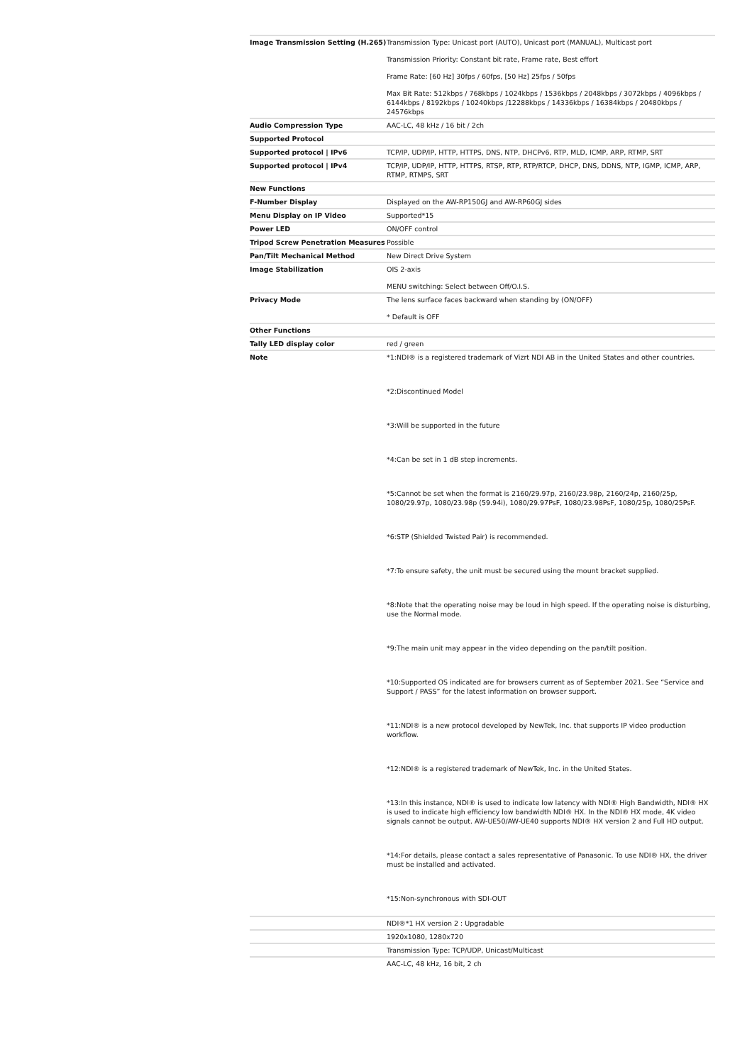| Image Transmission Setting (H.265) | Transmission Type: Unicast port (AUTO), Unicast port (MANUAL), Multicast port Transmission Priority: Constant bit rate, Frame rate, Best effort Frame Rate: [60 Hz] 30fps / 60fps, [50 Hz] 25fps / 50fps Max Bit Rate: 512kbps / 768kbps / 1024kbps / 1536kbps / 2048kbps / 3072kbps / 4096kbps / 6144kbps / 8192kbps / 10240kbps /12288kbps / 14336kbps / 16384kbps / 20480kbps / 24576kbps |
| Audio Compression Type | AAC-LC, 48 kHz / 16 bit / 2ch |
| Supported Protocol | |
| Supported protocol / IPv6 | TCP/IP, UDP/IP, HTTP, HTTPS, DNS, NTP, DHCPv6, RTP, MLD, ICMP, ARP, RTMP, SRT |
| Supported protocol / IPv4 | TCP/IP, UDP/IP, HTTP, HTTPS, RTSP, RTP, RTP/RTCP, DHCP, DNS, DDNS, NTP, IGMP, ICMP, ARP, RTMP, RTMPS, SRT |
| New Functions | |
| F-Number Display | Displayed on the AW-RP150GJ and AW-RP60GJ sides |
| Menu Display on IP Video | Supported*15 |
| Power LED | ON/OFF control |
| Tripod Screw Penetration Measures | Possible |
| Pan/Tilt Mechanical Method | New Direct Drive System |
| Image Stabilization | OIS 2-axis MENU switching: Select between Off/O.I.S. |
| Privacy Mode | The lens surface faces backward when standing by (ON/OFF) * Default is OFF |
| Other Functions | |
| Tally LED display color | red / green |
| Note | *1:NDI® is a registered trademark of Vizrt NDI AB in the United States and other countries. *2:Discontinued Model *3:Will be supported in the future *4:Can be set in 1 dB step increments. *5:Cannot be set when the format is 2160/29.97p, 2160/23.98p, 2160/24p, 2160/25p, 1080/29.97p, 1080/23.98p (59.94i), 1080/29.97PsF, 1080/23.98PsF, 1080/25p, 1080/25PsF. *6:STP (Shielded Twisted Pair) is recommended. *7:To ensure safety, the unit must be secured using the mount bracket supplied. *8:Note that the operating noise may be loud in high speed. If the operating noise is disturbing, use the Normal mode. *9:The main unit may appear in the video depending on the pan/tilt position. *10:Supported OS indicated are for browsers current as of September 2021. See “Service and Support / PASS” for the latest information on browser support. *11:NDI® is a new protocol developed by NewTek, Inc. that supports IP video production workflow. *12:NDI® is a registered trademark of NewTek, Inc. in the United States. *13:In this instance, NDI® is used to indicate low latency with NDI® High Bandwidth, NDI® HX is used to indicate high efficiency low bandwidth NDI® HX. In the NDI® HX mode, 4K video signals cannot be output. AW-UE50/AW-UE40 supports NDI® HX version 2 and Full HD output. *14:For details, please contact a sales representative of Panasonic. To use NDI® HX, the driver must be installed and activated. *15:Non-synchronous with SDI-OUT |
| | NDI®*1 HX version 2 : Upgradable |
| | 1920x1080, 1280x720 |
| | Transmission Type: TCP/UDP, Unicast/Multicast |
| | AAC-LC, 48 kHz, 16 bit, 2 ch |